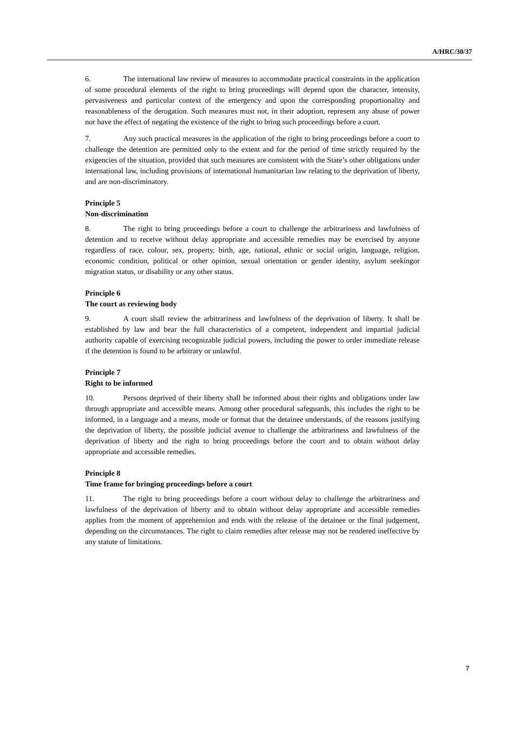A/HRC/30/37
6. The international law review of measures to accommodate practical constraints in the application of some procedural elements of the right to bring proceedings will depend upon the character, intensity, pervasiveness and particular context of the emergency and upon the corresponding proportionality and reasonableness of the derogation. Such measures must not, in their adoption, represent any abuse of power nor have the effect of negating the existence of the right to bring such proceedings before a court.
7. Any such practical measures in the application of the right to bring proceedings before a court to challenge the detention are permitted only to the extent and for the period of time strictly required by the exigencies of the situation, provided that such measures are consistent with the State’s other obligations under international law, including provisions of international humanitarian law relating to the deprivation of liberty, and are non-discriminatory.
Principle 5
Non-discrimination
8. The right to bring proceedings before a court to challenge the arbitrariness and lawfulness of detention and to receive without delay appropriate and accessible remedies may be exercised by anyone regardless of race, colour, sex, property, birth, age, national, ethnic or social origin, language, religion, economic condition, political or other opinion, sexual orientation or gender identity, asylum seekingor migration status, or disability or any other status.
Principle 6
The court as reviewing body
9. A court shall review the arbitrariness and lawfulness of the deprivation of liberty. It shall be established by law and bear the full characteristics of a competent, independent and impartial judicial authority capable of exercising recognizable judicial powers, including the power to order immediate release if the detention is found to be arbitrary or unlawful.
Principle 7
Right to be informed
10. Persons deprived of their liberty shall be informed about their rights and obligations under law through appropriate and accessible means. Among other procedural safeguards, this includes the right to be informed, in a language and a means, mode or format that the detainee understands, of the reasons justifying the deprivation of liberty, the possible judicial avenue to challenge the arbitrariness and lawfulness of the deprivation of liberty and the right to bring proceedings before the court and to obtain without delay appropriate and accessible remedies.
Principle 8
Time frame for bringing proceedings before a court
11. The right to bring proceedings before a court without delay to challenge the arbitrariness and lawfulness of the deprivation of liberty and to obtain without delay appropriate and accessible remedies applies from the moment of apprehension and ends with the release of the detainee or the final judgement, depending on the circumstances. The right to claim remedies after release may not be rendered ineffective by any statute of limitations.
7